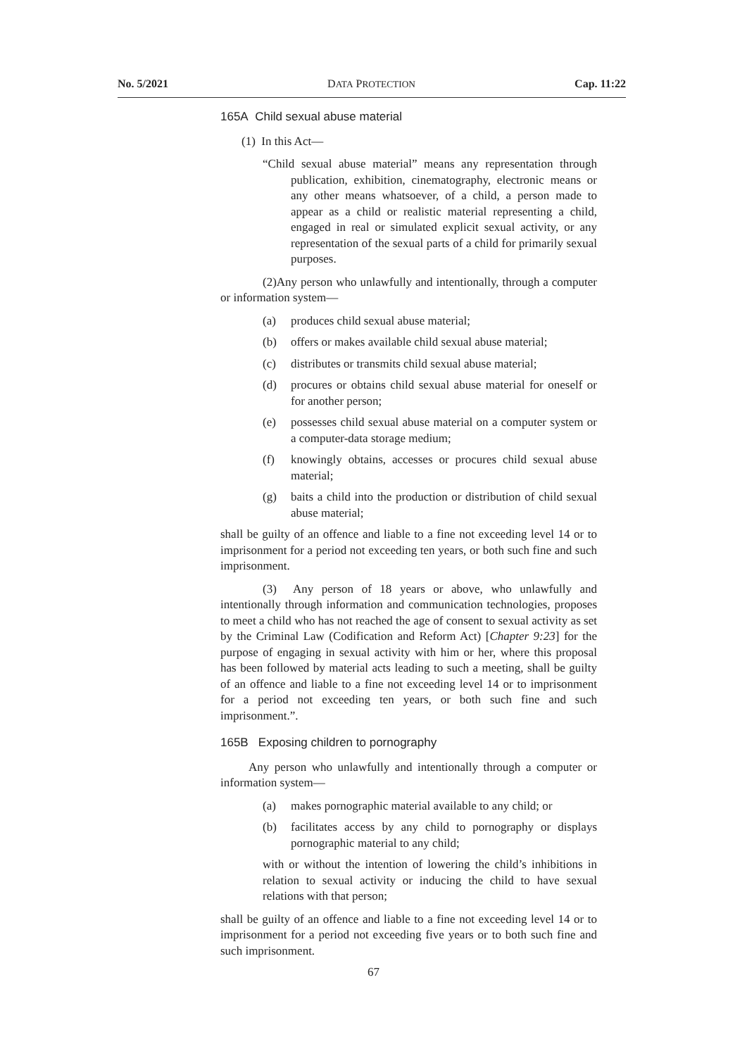No. 5/2021 DATA PROTECTION Cap. 11:22
165A Child sexual abuse material
(1) In this Act—
“Child sexual abuse material” means any representation through publication, exhibition, cinematography, electronic means or any other means whatsoever, of a child, a person made to appear as a child or realistic material representing a child, engaged in real or simulated explicit sexual activity, or any representation of the sexual parts of a child for primarily sexual purposes.
(2)Any person who unlawfully and intentionally, through a computer or information system—
(a) produces child sexual abuse material;
(b) offers or makes available child sexual abuse material;
(c) distributes or transmits child sexual abuse material;
(d) procures or obtains child sexual abuse material for oneself or for another person;
(e) possesses child sexual abuse material on a computer system or a computer-data storage medium;
(f) knowingly obtains, accesses or procures child sexual abuse material;
(g) baits a child into the production or distribution of child sexual abuse material;
shall be guilty of an offence and liable to a fine not exceeding level 14 or to imprisonment for a period not exceeding ten years, or both such fine and such imprisonment.
(3) Any person of 18 years or above, who unlawfully and intentionally through information and communication technologies, proposes to meet a child who has not reached the age of consent to sexual activity as set by the Criminal Law (Codification and Reform Act) [Chapter 9:23] for the purpose of engaging in sexual activity with him or her, where this proposal has been followed by material acts leading to such a meeting, shall be guilty of an offence and liable to a fine not exceeding level 14 or to imprisonment for a period not exceeding ten years, or both such fine and such imprisonment.”.
165B Exposing children to pornography
Any person who unlawfully and intentionally through a computer or information system—
(a) makes pornographic material available to any child; or
(b) facilitates access by any child to pornography or displays pornographic material to any child;
with or without the intention of lowering the child’s inhibitions in relation to sexual activity or inducing the child to have sexual relations with that person;
shall be guilty of an offence and liable to a fine not exceeding level 14 or to imprisonment for a period not exceeding five years or to both such fine and such imprisonment.
67